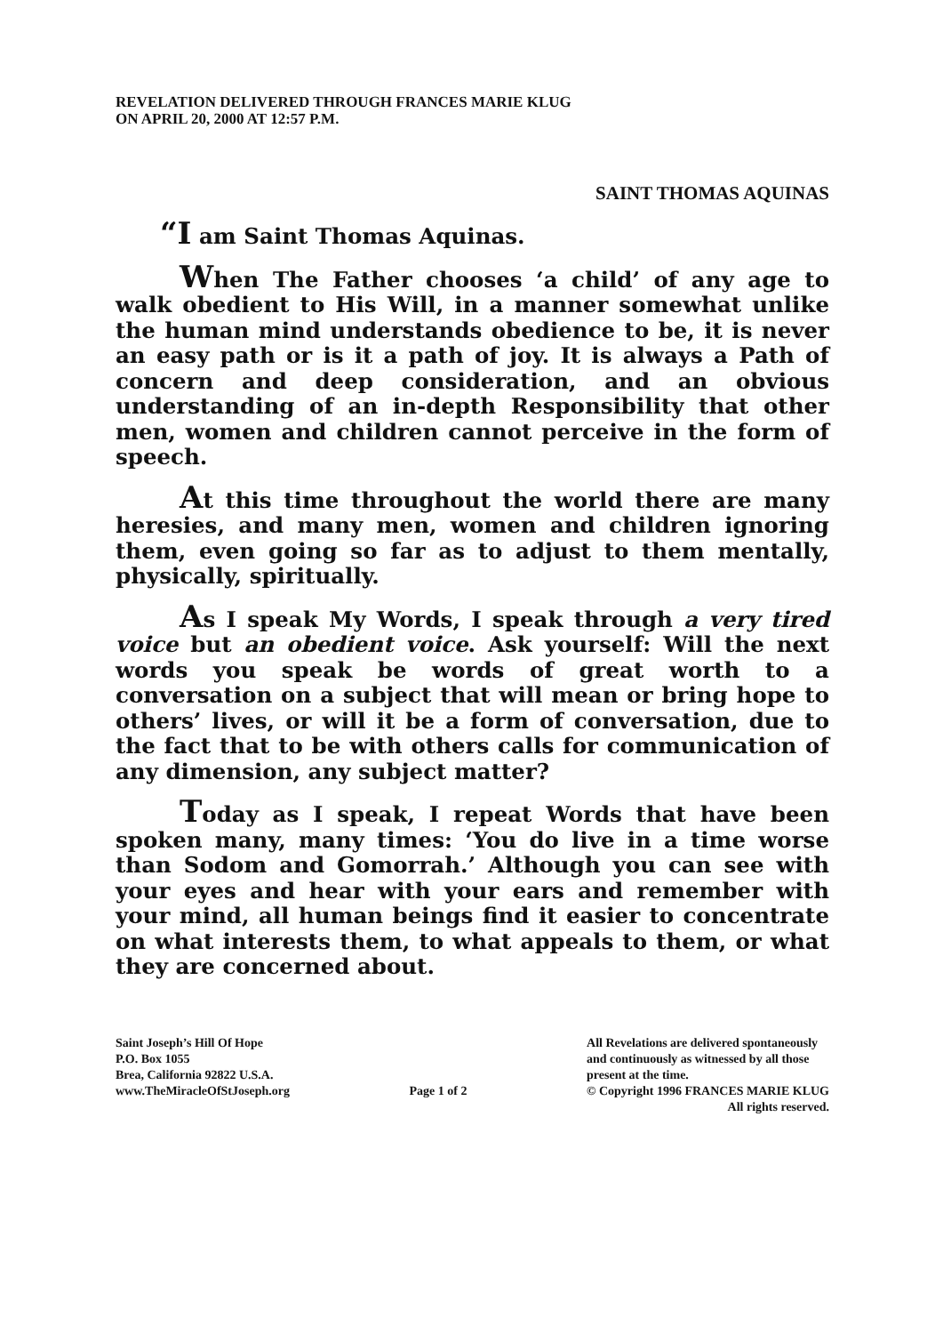REVELATION DELIVERED THROUGH FRANCES MARIE KLUG
ON APRIL 20, 2000 AT 12:57 P.M.
SAINT THOMAS AQUINAS
“I am Saint Thomas Aquinas.
When The Father chooses ‘a child’ of any age to walk obedient to His Will, in a manner somewhat unlike the human mind understands obedience to be, it is never an easy path or is it a path of joy. It is always a Path of concern and deep consideration, and an obvious understanding of an in-depth Responsibility that other men, women and children cannot perceive in the form of speech.
At this time throughout the world there are many heresies, and many men, women and children ignoring them, even going so far as to adjust to them mentally, physically, spiritually.
As I speak My Words, I speak through a very tired voice but an obedient voice. Ask yourself: Will the next words you speak be words of great worth to a conversation on a subject that will mean or bring hope to others’ lives, or will it be a form of conversation, due to the fact that to be with others calls for communication of any dimension, any subject matter?
Today as I speak, I repeat Words that have been spoken many, many times: ‘You do live in a time worse than Sodom and Gomorrah.’ Although you can see with your eyes and hear with your ears and remember with your mind, all human beings find it easier to concentrate on what interests them, to what appeals to them, or what they are concerned about.
Saint Joseph’s Hill Of Hope
P.O. Box 1055
Brea, California 92822 U.S.A.
www.TheMiracleOfStJoseph.org
Page 1 of 2 All Revelations are delivered spontaneously
and continuously as witnessed by all those
present at the time.
© Copyright 1996 FRANCES MARIE KLUG
All rights reserved.